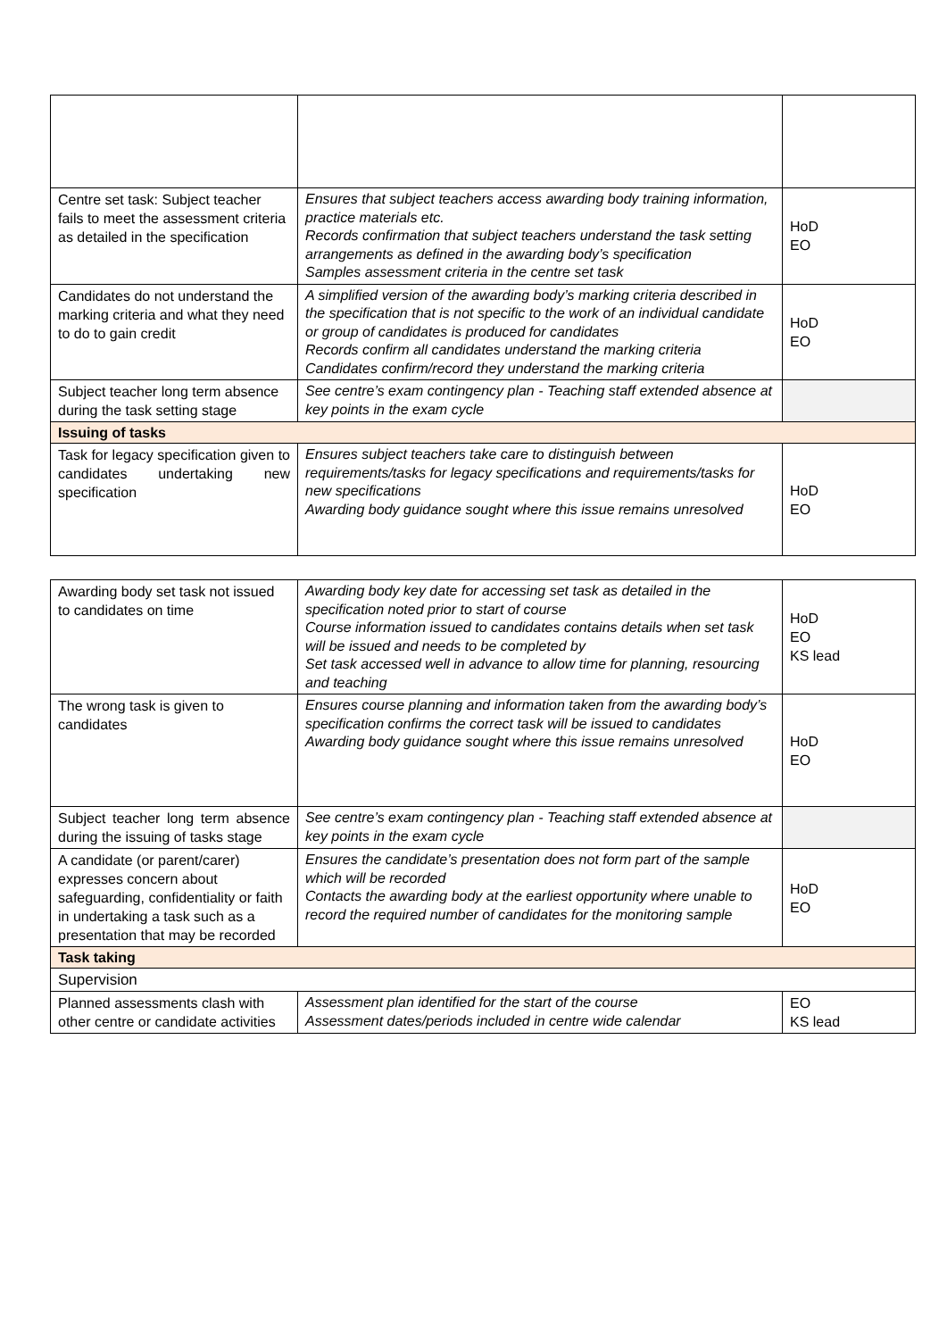| Centre set task: Subject teacher fails to meet the assessment criteria as detailed in the specification | Ensures that subject teachers access awarding body training information, practice materials etc. Records confirmation that subject teachers understand the task setting arrangements as defined in the awarding body’s specification Samples assessment criteria in the centre set task | HoD EO |
| Candidates do not understand the marking criteria and what they need to do to gain credit | A simplified version of the awarding body’s marking criteria described in the specification that is not specific to the work of an individual candidate or group of candidates is produced for candidates Records confirm all candidates understand the marking criteria Candidates confirm/record they understand the marking criteria | HoD EO |
| Subject teacher long term absence during the task setting stage | See centre’s exam contingency plan - Teaching staff extended absence at key points in the exam cycle | |
| Issuing of tasks | | |
| Task for legacy specification given to candidates undertaking new specification | Ensures subject teachers take care to distinguish between requirements/tasks for legacy specifications and requirements/tasks for new specifications Awarding body guidance sought where this issue remains unresolved | HoD EO |
| Awarding body set task not issued to candidates on time | Awarding body key date for accessing set task as detailed in the specification noted prior to start of course Course information issued to candidates contains details when set task will be issued and needs to be completed by Set task accessed well in advance to allow time for planning, resourcing and teaching | HoD EO KS lead |
| The wrong task is given to candidates | Ensures course planning and information taken from the awarding body’s specification confirms the correct task will be issued to candidates Awarding body guidance sought where this issue remains unresolved | HoD EO |
| Subject teacher long term absence during the issuing of tasks stage | See centre’s exam contingency plan - Teaching staff extended absence at key points in the exam cycle | |
| A candidate (or parent/carer) expresses concern about safeguarding, confidentiality or faith in undertaking a task such as a presentation that may be recorded | Ensures the candidate’s presentation does not form part of the sample which will be recorded Contacts the awarding body at the earliest opportunity where unable to record the required number of candidates for the monitoring sample | HoD EO |
| Task taking | | |
| Supervision | | |
| Planned assessments clash with other centre or candidate activities | Assessment plan identified for the start of the course Assessment dates/periods included in centre wide calendar | EO KS lead |